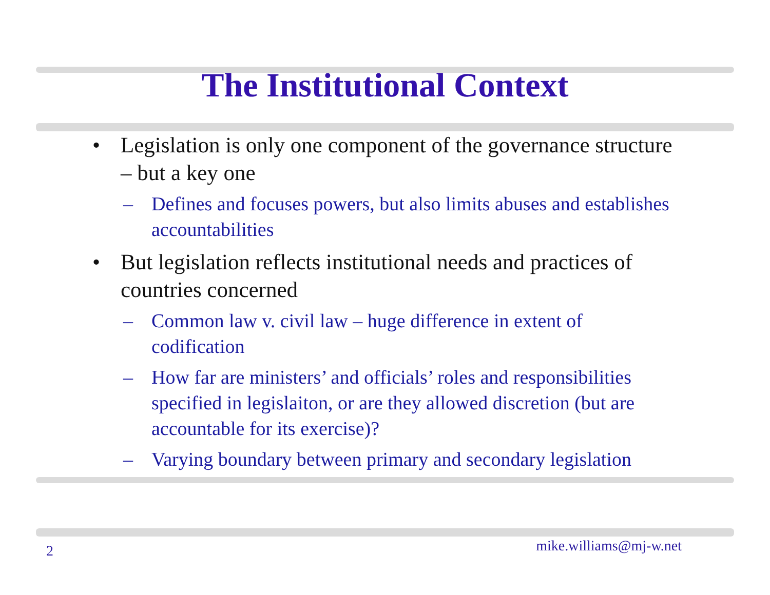The Institutional Context
• Legislation is only one component of the governance structure – but a key one
– Defines and focuses powers, but also limits abuses and establishes accountabilities
• But legislation reflects institutional needs and practices of countries concerned
– Common law v. civil law – huge difference in extent of codification
– How far are ministers’ and officials’ roles and responsibilities specified in legislaiton, or are they allowed discretion (but are accountable for its exercise)?
– Varying boundary between primary and secondary legislation
mike.williams@mj-w.net 2